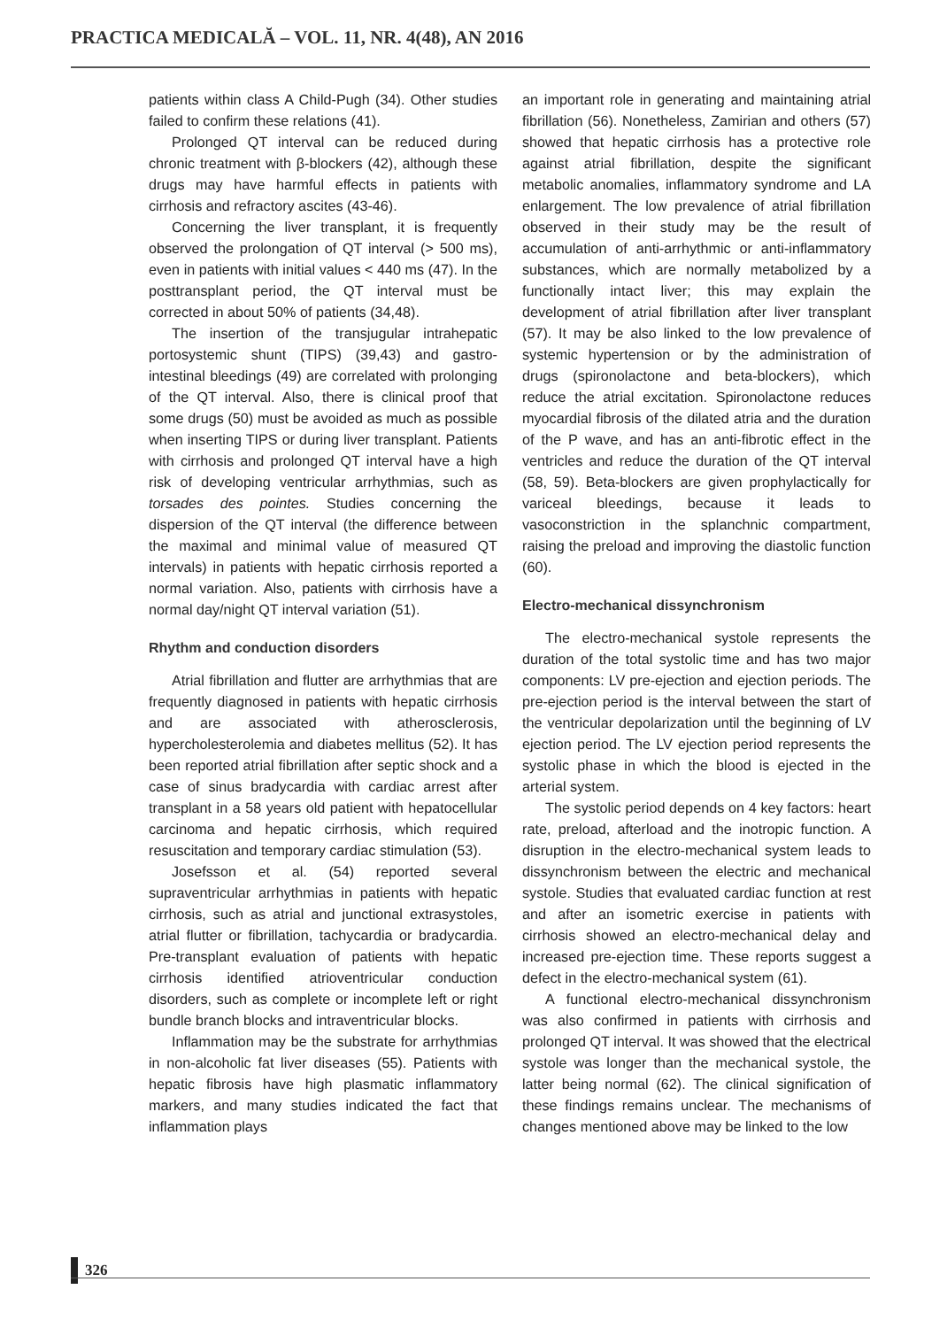PRACTICA MEDICALĂ – VOL. 11, NR. 4(48), AN 2016
patients within class A Child-Pugh (34). Other studies failed to confirm these relations (41).
Prolonged QT interval can be reduced during chronic treatment with β-blockers (42), although these drugs may have harmful effects in patients with cirrhosis and refractory ascites (43-46).
Concerning the liver transplant, it is frequently observed the prolongation of QT interval (> 500 ms), even in patients with initial values < 440 ms (47). In the posttransplant period, the QT interval must be corrected in about 50% of patients (34,48).
The insertion of the transjugular intrahepatic portosystemic shunt (TIPS) (39,43) and gastro-intestinal bleedings (49) are correlated with prolonging of the QT interval. Also, there is clinical proof that some drugs (50) must be avoided as much as possible when inserting TIPS or during liver transplant. Patients with cirrhosis and prolonged QT interval have a high risk of developing ventricular arrhythmias, such as torsades des pointes. Studies concerning the dispersion of the QT interval (the difference between the maximal and minimal value of measured QT intervals) in patients with hepatic cirrhosis reported a normal variation. Also, patients with cirrhosis have a normal day/night QT interval variation (51).
Rhythm and conduction disorders
Atrial fibrillation and flutter are arrhythmias that are frequently diagnosed in patients with hepatic cirrhosis and are associated with atherosclerosis, hypercholesterolemia and diabetes mellitus (52). It has been reported atrial fibrillation after septic shock and a case of sinus bradycardia with cardiac arrest after transplant in a 58 years old patient with hepatocellular carcinoma and hepatic cirrhosis, which required resuscitation and temporary cardiac stimulation (53).
Josefsson et al. (54) reported several supraventricular arrhythmias in patients with hepatic cirrhosis, such as atrial and junctional extrasystoles, atrial flutter or fibrillation, tachycardia or bradycardia. Pre-transplant evaluation of patients with hepatic cirrhosis identified atrioventricular conduction disorders, such as complete or incomplete left or right bundle branch blocks and intraventricular blocks.
Inflammation may be the substrate for arrhythmias in non-alcoholic fat liver diseases (55). Patients with hepatic fibrosis have high plasmatic inflammatory markers, and many studies indicated the fact that inflammation plays
an important role in generating and maintaining atrial fibrillation (56). Nonetheless, Zamirian and others (57) showed that hepatic cirrhosis has a protective role against atrial fibrillation, despite the significant metabolic anomalies, inflammatory syndrome and LA enlargement. The low prevalence of atrial fibrillation observed in their study may be the result of accumulation of anti-arrhythmic or anti-inflammatory substances, which are normally metabolized by a functionally intact liver; this may explain the development of atrial fibrillation after liver transplant (57). It may be also linked to the low prevalence of systemic hypertension or by the administration of drugs (spironolactone and beta-blockers), which reduce the atrial excitation. Spironolactone reduces myocardial fibrosis of the dilated atria and the duration of the P wave, and has an anti-fibrotic effect in the ventricles and reduce the duration of the QT interval (58, 59). Beta-blockers are given prophylactically for variceal bleedings, because it leads to vasoconstriction in the splanchnic compartment, raising the preload and improving the diastolic function (60).
Electro-mechanical dissynchronism
The electro-mechanical systole represents the duration of the total systolic time and has two major components: LV pre-ejection and ejection periods. The pre-ejection period is the interval between the start of the ventricular depolarization until the beginning of LV ejection period. The LV ejection period represents the systolic phase in which the blood is ejected in the arterial system.
The systolic period depends on 4 key factors: heart rate, preload, afterload and the inotropic function. A disruption in the electro-mechanical system leads to dissynchronism between the electric and mechanical systole. Studies that evaluated cardiac function at rest and after an isometric exercise in patients with cirrhosis showed an electro-mechanical delay and increased pre-ejection time. These reports suggest a defect in the electro-mechanical system (61).
A functional electro-mechanical dissynchronism was also confirmed in patients with cirrhosis and prolonged QT interval. It was showed that the electrical systole was longer than the mechanical systole, the latter being normal (62). The clinical signification of these findings remains unclear. The mechanisms of changes mentioned above may be linked to the low
326